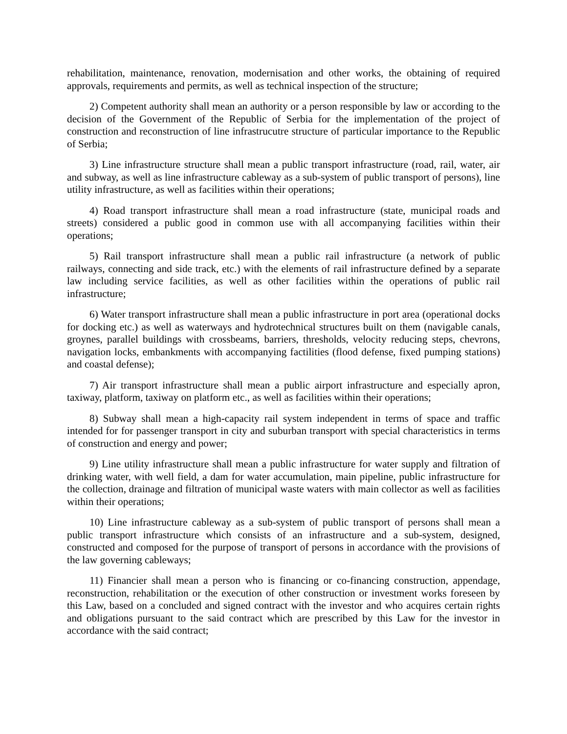rehabilitation, maintenance, renovation, modernisation and other works, the obtaining of required approvals, requirements and permits, as well as technical inspection of the structure;
2) Competent authority shall mean an authority or a person responsible by law or according to the decision of the Government of the Republic of Serbia for the implementation of the project of construction and reconstruction of line infrastrucutre structure of particular importance to the Republic of Serbia;
3) Line infrastructure structure shall mean a public transport infrastructure (road, rail, water, air and subway, as well as line infrastructure cableway as a sub-system of public transport of persons), line utility infrastructure, as well as facilities within their operations;
4) Road transport infrastructure shall mean a road infrastructure (state, municipal roads and streets) considered a public good in common use with all accompanying facilities within their operations;
5) Rail transport infrastructure shall mean a public rail infrastructure (a network of public railways, connecting and side track, etc.) with the elements of rail infrastructure defined by a separate law including service facilities, as well as other facilities within the operations of public rail infrastructure;
6) Water transport infrastructure shall mean a public infrastructure in port area (operational docks for docking etc.) as well as waterways and hydrotechnical structures built on them (navigable canals, groynes, parallel buildings with crossbeams, barriers, thresholds, velocity reducing steps, chevrons, navigation locks, embankments with accompanying factilities (flood defense, fixed pumping stations) and coastal defense);
7) Air transport infrastructure shall mean a public airport infrastructure and especially apron, taxiway, platform, taxiway on platform etc., as well as facilities within their operations;
8) Subway shall mean a high-capacity rail system independent in terms of space and traffic intended for for passenger transport in city and suburban transport with special characteristics in terms of construction and energy and power;
9) Line utility infrastructure shall mean a public infrastructure for water supply and filtration of drinking water, with well field, a dam for water accumulation, main pipeline, public infrastructure for the collection, drainage and filtration of municipal waste waters with main collector as well as facilities within their operations;
10) Line infrastructure cableway as a sub-system of public transport of persons shall mean a public transport infrastructure which consists of an infrastructure and a sub-system, designed, constructed and composed for the purpose of transport of persons in accordance with the provisions of the law governing cableways;
11) Financier shall mean a person who is financing or co-financing construction, appendage, reconstruction, rehabilitation or the execution of other construction or investment works foreseen by this Law, based on a concluded and signed contract with the investor and who acquires certain rights and obligations pursuant to the said contract which are prescribed by this Law for the investor in accordance with the said contract;